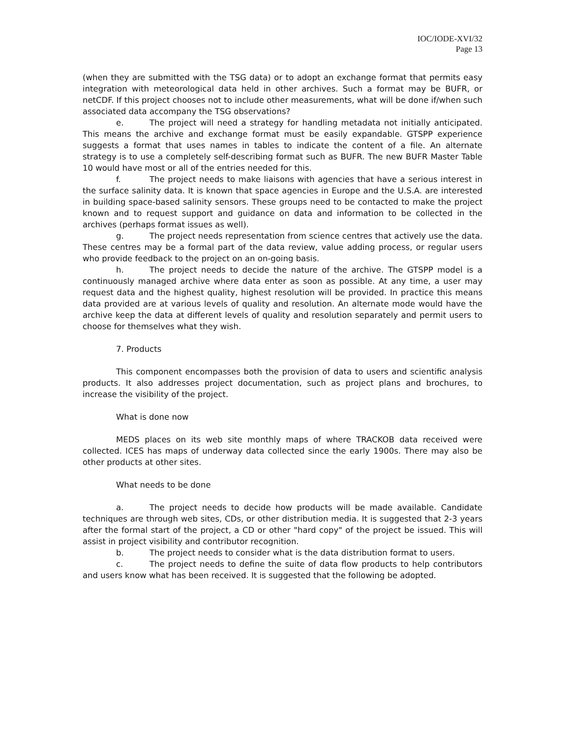IOC/IODE-XVI/32
Page 13
(when they are submitted with the TSG data) or to adopt an exchange format that permits easy integration with meteorological data held in other archives. Such a format may be BUFR, or netCDF. If this project chooses not to include other measurements, what will be done if/when such associated data accompany the TSG observations?
e. The project will need a strategy for handling metadata not initially anticipated. This means the archive and exchange format must be easily expandable. GTSPP experience suggests a format that uses names in tables to indicate the content of a file. An alternate strategy is to use a completely self-describing format such as BUFR. The new BUFR Master Table 10 would have most or all of the entries needed for this.
f. The project needs to make liaisons with agencies that have a serious interest in the surface salinity data. It is known that space agencies in Europe and the U.S.A. are interested in building space-based salinity sensors. These groups need to be contacted to make the project known and to request support and guidance on data and information to be collected in the archives (perhaps format issues as well).
g. The project needs representation from science centres that actively use the data. These centres may be a formal part of the data review, value adding process, or regular users who provide feedback to the project on an on-going basis.
h. The project needs to decide the nature of the archive. The GTSPP model is a continuously managed archive where data enter as soon as possible. At any time, a user may request data and the highest quality, highest resolution will be provided. In practice this means data provided are at various levels of quality and resolution. An alternate mode would have the archive keep the data at different levels of quality and resolution separately and permit users to choose for themselves what they wish.
7. Products
This component encompasses both the provision of data to users and scientific analysis products. It also addresses project documentation, such as project plans and brochures, to increase the visibility of the project.
What is done now
MEDS places on its web site monthly maps of where TRACKOB data received were collected. ICES has maps of underway data collected since the early 1900s. There may also be other products at other sites.
What needs to be done
a. The project needs to decide how products will be made available. Candidate techniques are through web sites, CDs, or other distribution media. It is suggested that 2-3 years after the formal start of the project, a CD or other "hard copy" of the project be issued. This will assist in project visibility and contributor recognition.
b. The project needs to consider what is the data distribution format to users.
c. The project needs to define the suite of data flow products to help contributors and users know what has been received. It is suggested that the following be adopted.